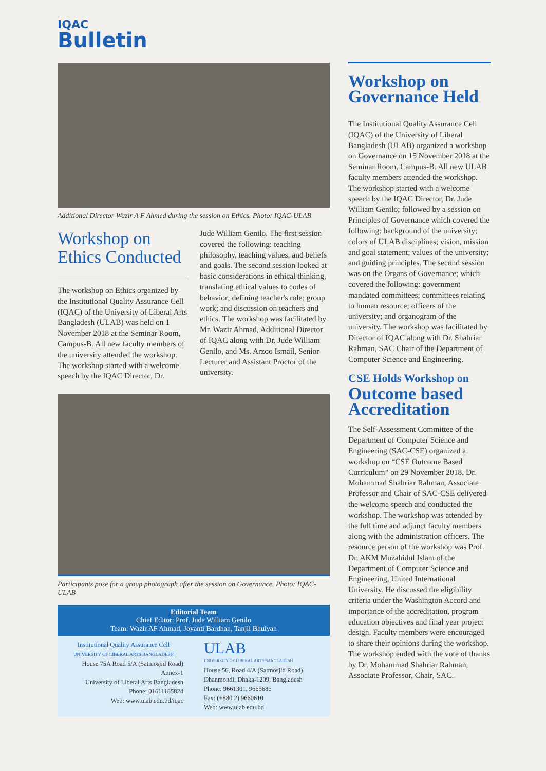IQAC
Bulletin
Additional Director Wazir A F Ahmed during the session on Ethics. Photo: IQAC-ULAB
Workshop on Ethics Conducted
The workshop on Ethics organized by the Institutional Quality Assurance Cell (IQAC) of the University of Liberal Arts Bangladesh (ULAB) was held on 1 November 2018 at the Seminar Room, Campus-B. All new faculty members of the university attended the workshop. The workshop started with a welcome speech by the IQAC Director, Dr.
Jude William Genilo. The first session covered the following: teaching philosophy, teaching values, and beliefs and goals. The second session looked at basic considerations in ethical thinking, translating ethical values to codes of behavior; defining teacher's role; group work; and discussion on teachers and ethics. The workshop was facilitated by Mr. Wazir Ahmad, Additional Director of IQAC along with Dr. Jude William Genilo, and Ms. Arzoo Ismail, Senior Lecturer and Assistant Proctor of the university.
Participants pose for a group photograph after the session on Governance. Photo: IQAC-ULAB
Editorial Team
Chief Editor: Prof. Jude William Genilo
Team: Wazir AF Ahmad, Joyanti Bardhan, Tanjil Bhuiyan
Institutional Quality Assurance Cell
UNIVERSITY OF LIBERAL ARTS BANGLADESH
House 75A Road 5/A (Satmosjid Road)
Annex-1
University of Liberal Arts Bangladesh
Phone: 01611185824
Web: www.ulab.edu.bd/iqac
ULAB
UNIVERSITY OF LIBERAL ARTS BANGLADESH
House 56, Road 4/A (Satmosjid Road)
Dhanmondi, Dhaka-1209, Bangladesh
Phone: 9661301, 9665686
Fax: (+880 2) 9660610
Web: www.ulab.edu.bd
Workshop on Governance Held
The Institutional Quality Assurance Cell (IQAC) of the University of Liberal Bangladesh (ULAB) organized a workshop on Governance on 15 November 2018 at the Seminar Room, Campus-B. All new ULAB faculty members attended the workshop. The workshop started with a welcome speech by the IQAC Director, Dr. Jude William Genilo; followed by a session on Principles of Governance which covered the following: background of the university; colors of ULAB disciplines; vision, mission and goal statement; values of the university; and guiding principles. The second session was on the Organs of Governance; which covered the following: government mandated committees; committees relating to human resource; officers of the university; and organogram of the university. The workshop was facilitated by Director of IQAC along with Dr. Shahriar Rahman, SAC Chair of the Department of Computer Science and Engineering.
CSE Holds Workshop on
Outcome based Accreditation
The Self-Assessment Committee of the Department of Computer Science and Engineering (SAC-CSE) organized a workshop on “CSE Outcome Based Curriculum” on 29 November 2018. Dr. Mohammad Shahriar Rahman, Associate Professor and Chair of SAC-CSE delivered the welcome speech and conducted the workshop. The workshop was attended by the full time and adjunct faculty members along with the administration officers. The resource person of the workshop was Prof. Dr. AKM Muzahidul Islam of the Department of Computer Science and Engineering, United International University. He discussed the eligibility criteria under the Washington Accord and importance of the accreditation, program education objectives and final year project design. Faculty members were encouraged to share their opinions during the workshop. The workshop ended with the vote of thanks by Dr. Mohammad Shahriar Rahman, Associate Professor, Chair, SAC.